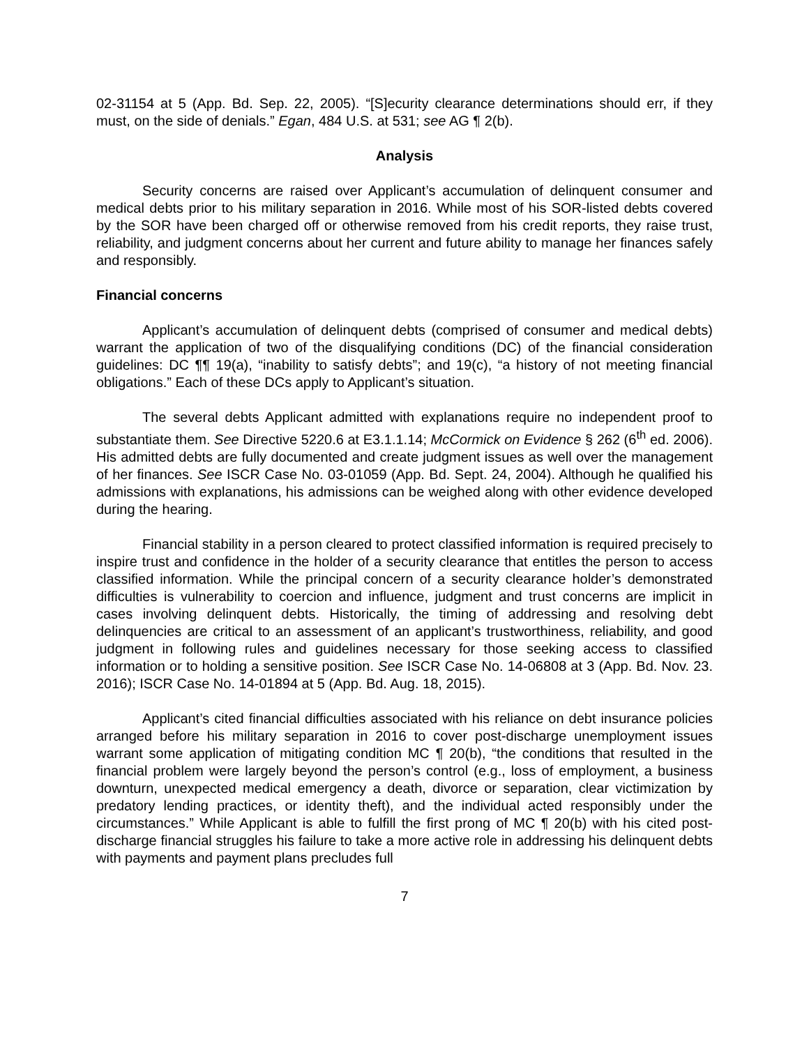02-31154 at 5 (App. Bd. Sep. 22, 2005). “[S]ecurity clearance determinations should err, if they must, on the side of denials.” Egan, 484 U.S. at 531; see AG ¶ 2(b).
Analysis
Security concerns are raised over Applicant’s accumulation of delinquent consumer and medical debts prior to his military separation in 2016. While most of his SOR-listed debts covered by the SOR have been charged off or otherwise removed from his credit reports, they raise trust, reliability, and judgment concerns about her current and future ability to manage her finances safely and responsibly.
Financial concerns
Applicant’s accumulation of delinquent debts (comprised of consumer and medical debts) warrant the application of two of the disqualifying conditions (DC) of the financial consideration guidelines: DC ¶¶ 19(a), “inability to satisfy debts”; and 19(c), “a history of not meeting financial obligations.” Each of these DCs apply to Applicant’s situation.
The several debts Applicant admitted with explanations require no independent proof to substantiate them. See Directive 5220.6 at E3.1.1.14; McCormick on Evidence § 262 (6<sup>th</sup> ed. 2006). His admitted debts are fully documented and create judgment issues as well over the management of her finances. See ISCR Case No. 03-01059 (App. Bd. Sept. 24, 2004). Although he qualified his admissions with explanations, his admissions can be weighed along with other evidence developed during the hearing.
Financial stability in a person cleared to protect classified information is required precisely to inspire trust and confidence in the holder of a security clearance that entitles the person to access classified information. While the principal concern of a security clearance holder’s demonstrated difficulties is vulnerability to coercion and influence, judgment and trust concerns are implicit in cases involving delinquent debts. Historically, the timing of addressing and resolving debt delinquencies are critical to an assessment of an applicant’s trustworthiness, reliability, and good judgment in following rules and guidelines necessary for those seeking access to classified information or to holding a sensitive position. See ISCR Case No. 14-06808 at 3 (App. Bd. Nov. 23. 2016); ISCR Case No. 14-01894 at 5 (App. Bd. Aug. 18, 2015).
Applicant’s cited financial difficulties associated with his reliance on debt insurance policies arranged before his military separation in 2016 to cover post-discharge unemployment issues warrant some application of mitigating condition MC ¶ 20(b), “the conditions that resulted in the financial problem were largely beyond the person’s control (e.g., loss of employment, a business downturn, unexpected medical emergency a death, divorce or separation, clear victimization by predatory lending practices, or identity theft), and the individual acted responsibly under the circumstances.” While Applicant is able to fulfill the first prong of MC ¶ 20(b) with his cited post-discharge financial struggles his failure to take a more active role in addressing his delinquent debts with payments and payment plans precludes full
7